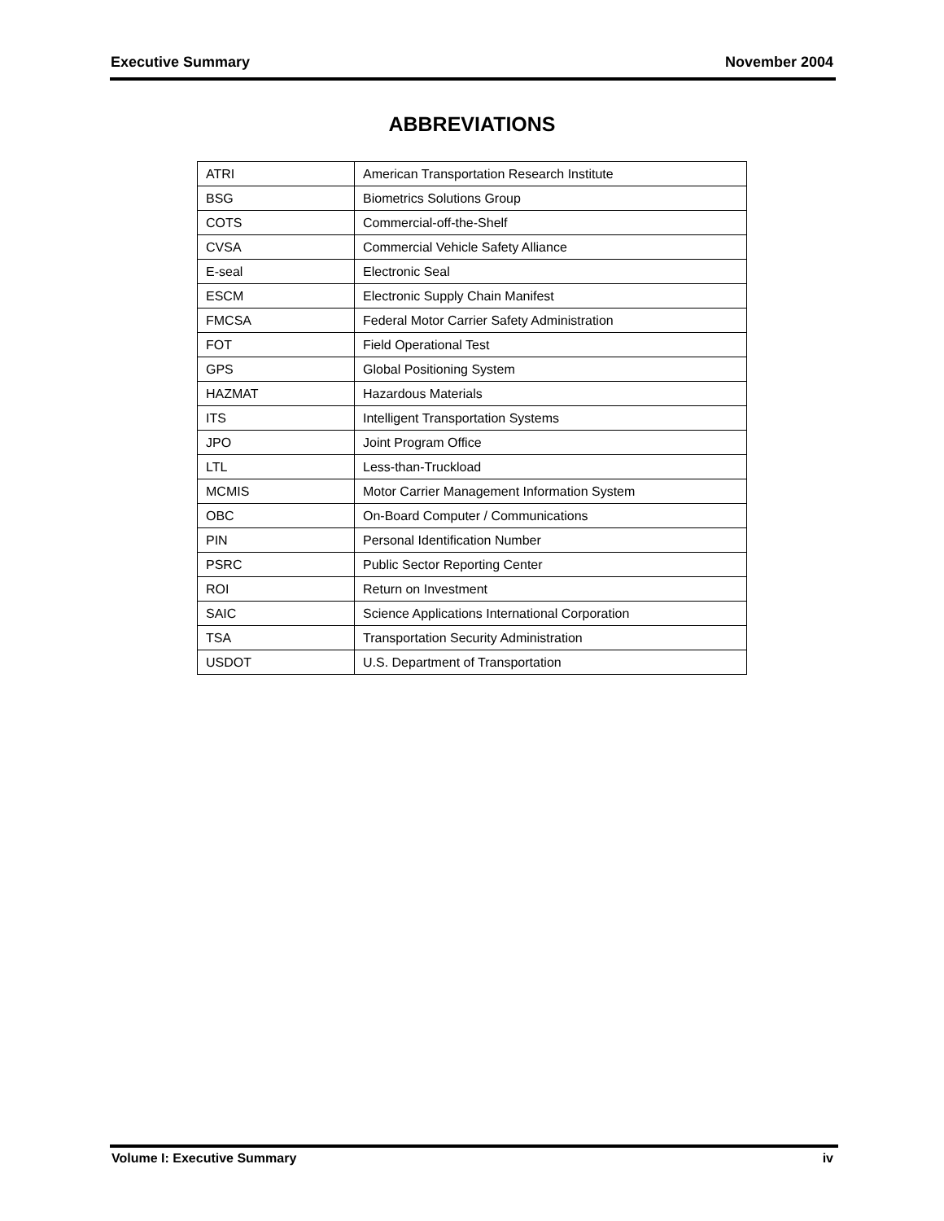Executive Summary November 2004
ABBREVIATIONS
| ATRI | American Transportation Research Institute |
| BSG | Biometrics Solutions Group |
| COTS | Commercial-off-the-Shelf |
| CVSA | Commercial Vehicle Safety Alliance |
| E-seal | Electronic Seal |
| ESCM | Electronic Supply Chain Manifest |
| FMCSA | Federal Motor Carrier Safety Administration |
| FOT | Field Operational Test |
| GPS | Global Positioning System |
| HAZMAT | Hazardous Materials |
| ITS | Intelligent Transportation Systems |
| JPO | Joint Program Office |
| LTL | Less-than-Truckload |
| MCMIS | Motor Carrier Management Information System |
| OBC | On-Board Computer / Communications |
| PIN | Personal Identification Number |
| PSRC | Public Sector Reporting Center |
| ROI | Return on Investment |
| SAIC | Science Applications International Corporation |
| TSA | Transportation Security Administration |
| USDOT | U.S. Department of Transportation |
Volume I: Executive Summary iv